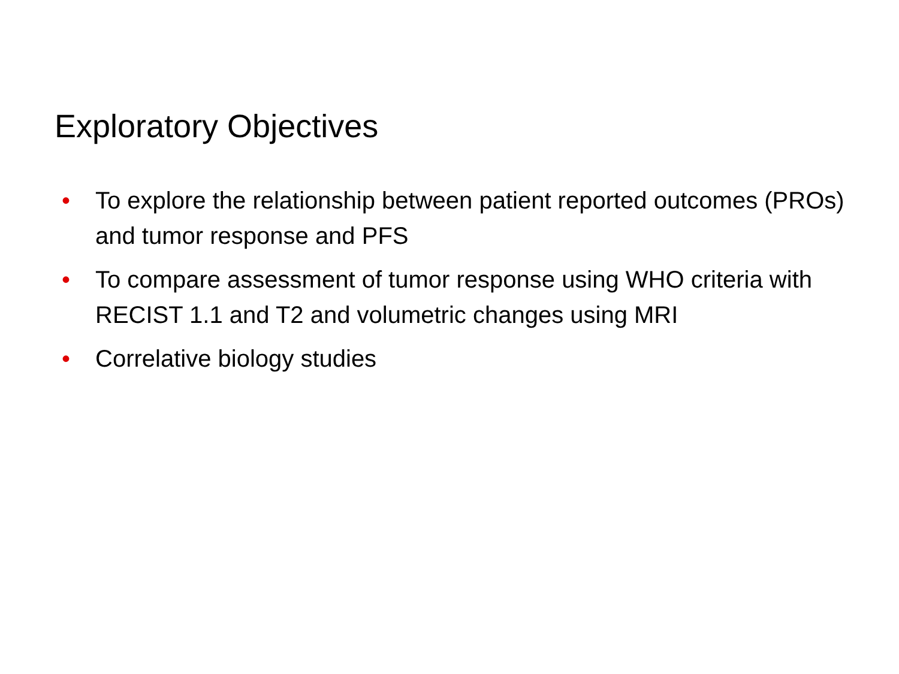Exploratory Objectives
• To explore the relationship between patient reported outcomes (PROs) and tumor response and PFS
• To compare assessment of tumor response using WHO criteria with RECIST 1.1 and T2 and volumetric changes using MRI
• Correlative biology studies